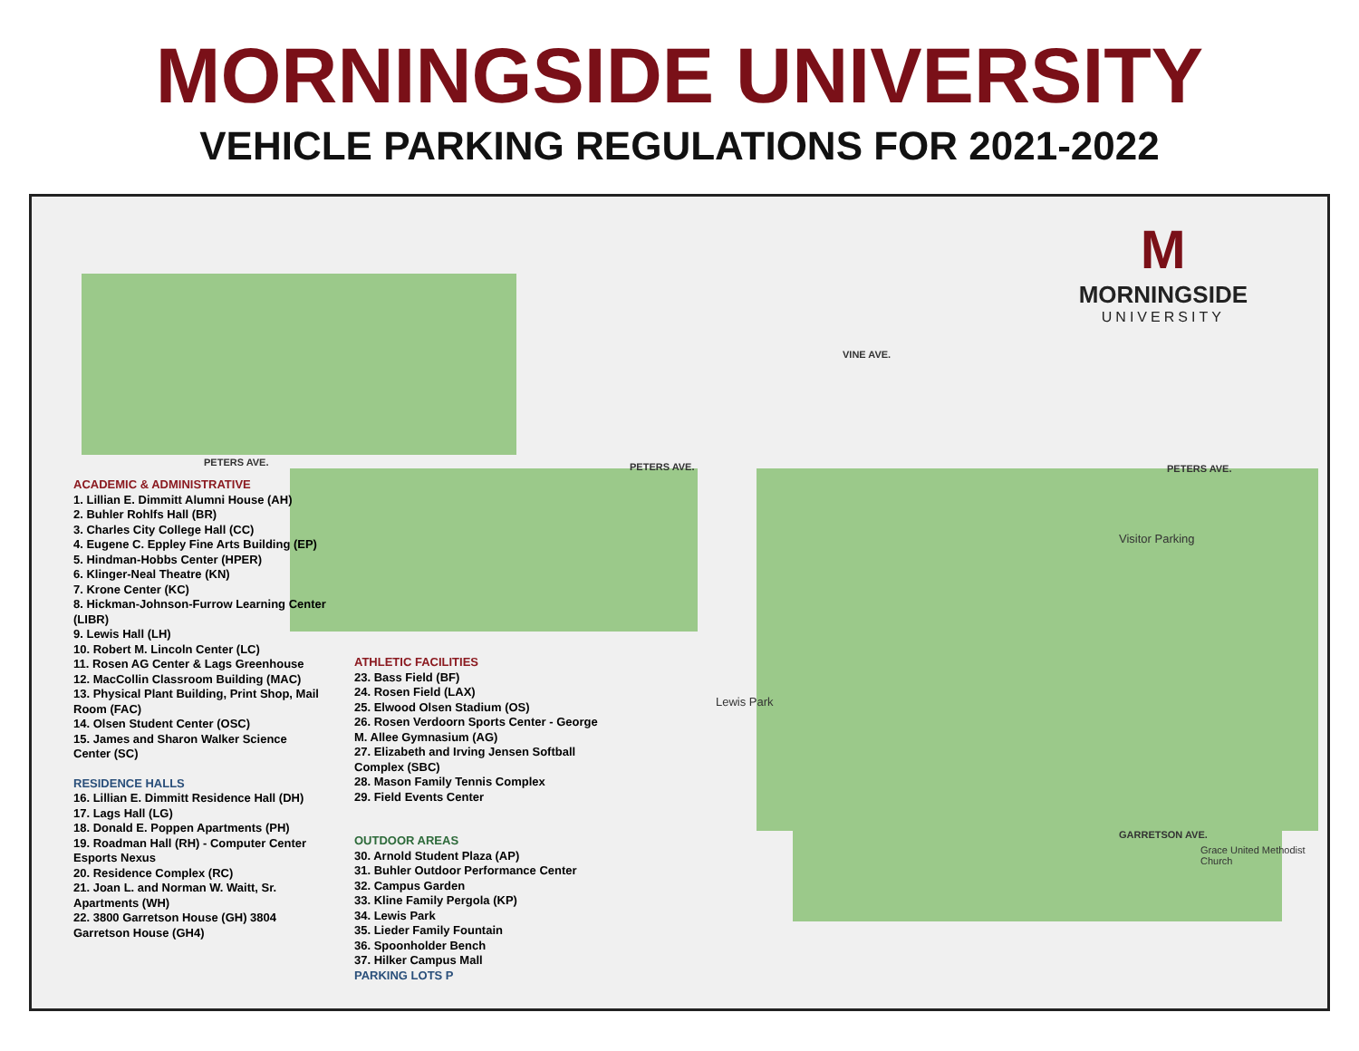MORNINGSIDE UNIVERSITY
VEHICLE PARKING REGULATIONS FOR 2021-2022
M
MORNINGSIDE
UNIVERSITY
PETERS AVE. PETERS AVE. PETERS AVE.
VINE AVE.
Lewis Park
Visitor Parking
Grace United Methodist Church
GARRETSON AVE.
ACADEMIC & ADMINISTRATIVE
1. Lillian E. Dimmitt Alumni House (AH)
2. Buhler Rohlfs Hall (BR)
3. Charles City College Hall (CC)
4. Eugene C. Eppley Fine Arts Building (EP)
5. Hindman-Hobbs Center (HPER)
6. Klinger-Neal Theatre (KN)
7. Krone Center (KC)
8. Hickman-Johnson-Furrow Learning Center (LIBR)
9. Lewis Hall (LH)
10. Robert M. Lincoln Center (LC)
11. Rosen AG Center & Lags Greenhouse
12. MacCollin Classroom Building (MAC)
13. Physical Plant Building, Print Shop, Mail Room (FAC)
14. Olsen Student Center (OSC)
15. James and Sharon Walker Science Center (SC)
RESIDENCE HALLS
16. Lillian E. Dimmitt Residence Hall (DH)
17. Lags Hall (LG)
18. Donald E. Poppen Apartments (PH)
19. Roadman Hall (RH) - Computer Center Esports Nexus
20. Residence Complex (RC)
21. Joan L. and Norman W. Waitt, Sr. Apartments (WH)
22. 3800 Garretson House (GH) 3804 Garretson House (GH4)
ATHLETIC FACILITIES
23. Bass Field (BF)
24. Rosen Field (LAX)
25. Elwood Olsen Stadium (OS)
26. Rosen Verdoorn Sports Center - George M. Allee Gymnasium (AG)
27. Elizabeth and Irving Jensen Softball Complex (SBC)
28. Mason Family Tennis Complex
29. Field Events Center
OUTDOOR AREAS
30. Arnold Student Plaza (AP)
31. Buhler Outdoor Performance Center
32. Campus Garden
33. Kline Family Pergola (KP)
34. Lewis Park
35. Lieder Family Fountain
36. Spoonholder Bench
37. Hilker Campus Mall
PARKING LOTS P